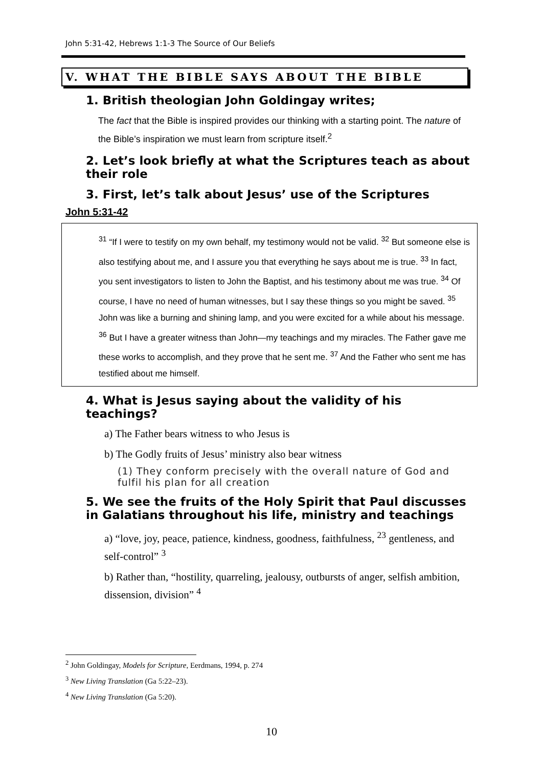John 5:31-42, Hebrews 1:1-3 The Source of Our Beliefs
V. WHAT THE BIBLE SAYS ABOUT THE BIBLE
1. British theologian John Goldingay writes;
The fact that the Bible is inspired provides our thinking with a starting point. The nature of the Bible’s inspiration we must learn from scripture itself.<sup>2</sup>
2. Let’s look briefly at what the Scriptures teach as about their role
3. First, let’s talk about Jesus’ use of the Scriptures
John 5:31-42
<sup>31</sup> “If I were to testify on my own behalf, my testimony would not be valid. <sup>32</sup> But someone else is also testifying about me, and I assure you that everything he says about me is true. <sup>33</sup> In fact, you sent investigators to listen to John the Baptist, and his testimony about me was true. <sup>34</sup> Of course, I have no need of human witnesses, but I say these things so you might be saved. <sup>35</sup> John was like a burning and shining lamp, and you were excited for a while about his message. <sup>36</sup> But I have a greater witness than John—my teachings and my miracles. The Father gave me these works to accomplish, and they prove that he sent me. <sup>37</sup> And the Father who sent me has testified about me himself.
4. What is Jesus saying about the validity of his teachings?
a) The Father bears witness to who Jesus is
b) The Godly fruits of Jesus’ ministry also bear witness
(1) They conform precisely with the overall nature of God and fulfil his plan for all creation
5. We see the fruits of the Holy Spirit that Paul discusses in Galatians throughout his life, ministry and teachings
a) “love, joy, peace, patience, kindness, goodness, faithfulness, <sup>23</sup> gentleness, and self-control” <sup>3</sup>
b) Rather than, “hostility, quarreling, jealousy, outbursts of anger, selfish ambition, dissension, division” <sup>4</sup>
<sup>2</sup> John Goldingay, Models for Scripture, Eerdmans, 1994, p. 274
<sup>3</sup> New Living Translation (Ga 5:22–23).
<sup>4</sup> New Living Translation (Ga 5:20).
10